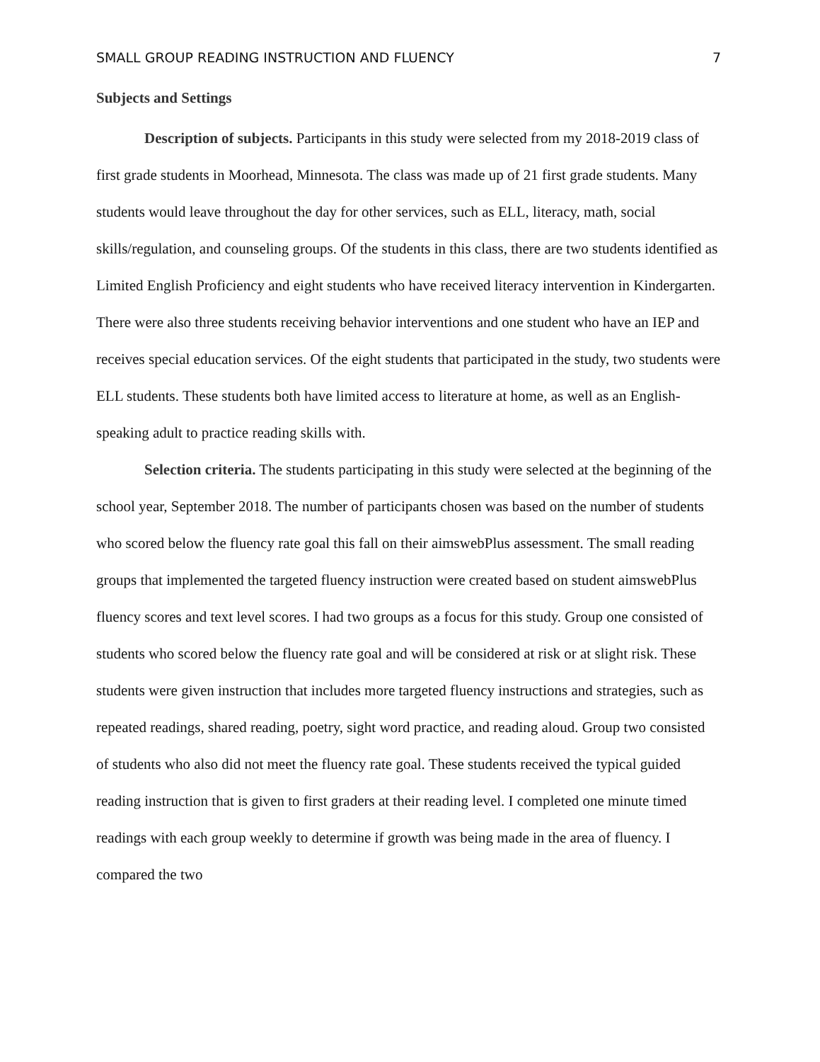SMALL GROUP READING INSTRUCTION AND FLUENCY 7
Subjects and Settings
Description of subjects. Participants in this study were selected from my 2018-2019 class of first grade students in Moorhead, Minnesota. The class was made up of 21 first grade students. Many students would leave throughout the day for other services, such as ELL, literacy, math, social skills/regulation, and counseling groups. Of the students in this class, there are two students identified as Limited English Proficiency and eight students who have received literacy intervention in Kindergarten. There were also three students receiving behavior interventions and one student who have an IEP and receives special education services. Of the eight students that participated in the study, two students were ELL students. These students both have limited access to literature at home, as well as an English-speaking adult to practice reading skills with.
Selection criteria. The students participating in this study were selected at the beginning of the school year, September 2018. The number of participants chosen was based on the number of students who scored below the fluency rate goal this fall on their aimswebPlus assessment. The small reading groups that implemented the targeted fluency instruction were created based on student aimswebPlus fluency scores and text level scores. I had two groups as a focus for this study. Group one consisted of students who scored below the fluency rate goal and will be considered at risk or at slight risk. These students were given instruction that includes more targeted fluency instructions and strategies, such as repeated readings, shared reading, poetry, sight word practice, and reading aloud. Group two consisted of students who also did not meet the fluency rate goal. These students received the typical guided reading instruction that is given to first graders at their reading level. I completed one minute timed readings with each group weekly to determine if growth was being made in the area of fluency. I compared the two